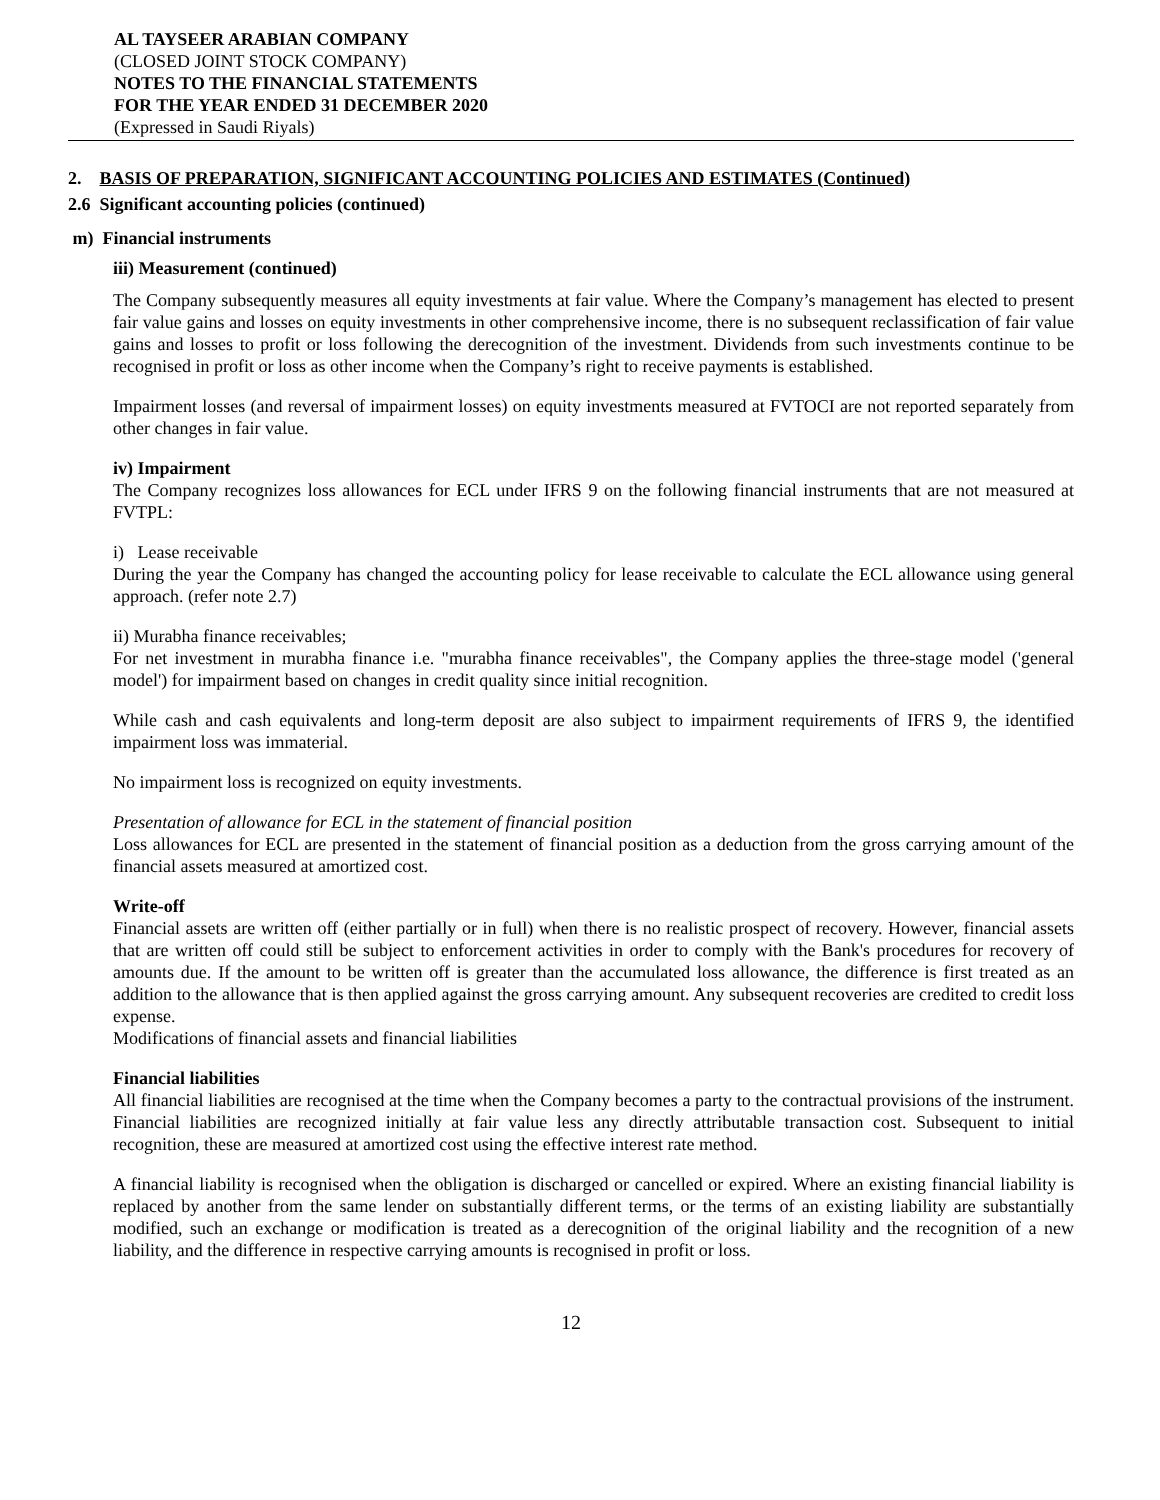AL TAYSEER ARABIAN COMPANY
(CLOSED JOINT STOCK COMPANY)
NOTES TO THE FINANCIAL STATEMENTS
FOR THE YEAR ENDED 31 DECEMBER 2020
(Expressed in Saudi Riyals)
2. BASIS OF PREPARATION, SIGNIFICANT ACCOUNTING POLICIES AND ESTIMATES (Continued)
2.6 Significant accounting policies (continued)
m) Financial instruments
iii) Measurement (continued)
The Company subsequently measures all equity investments at fair value. Where the Company’s management has elected to present fair value gains and losses on equity investments in other comprehensive income, there is no subsequent reclassification of fair value gains and losses to profit or loss following the derecognition of the investment. Dividends from such investments continue to be recognised in profit or loss as other income when the Company’s right to receive payments is established.
Impairment losses (and reversal of impairment losses) on equity investments measured at FVTOCI are not reported separately from other changes in fair value.
iv) Impairment
The Company recognizes loss allowances for ECL under IFRS 9 on the following financial instruments that are not measured at FVTPL:
i) Lease receivable
During the year the Company has changed the accounting policy for lease receivable to calculate the ECL allowance using general approach. (refer note 2.7)
ii) Murabha finance receivables;
For net investment in murabha finance i.e. "murabha finance receivables", the Company applies the three-stage model ('general model') for impairment based on changes in credit quality since initial recognition.
While cash and cash equivalents and long-term deposit are also subject to impairment requirements of IFRS 9, the identified impairment loss was immaterial.
No impairment loss is recognized on equity investments.
Presentation of allowance for ECL in the statement of financial position
Loss allowances for ECL are presented in the statement of financial position as a deduction from the gross carrying amount of the financial assets measured at amortized cost.
Write-off
Financial assets are written off (either partially or in full) when there is no realistic prospect of recovery. However, financial assets that are written off could still be subject to enforcement activities in order to comply with the Bank's procedures for recovery of amounts due. If the amount to be written off is greater than the accumulated loss allowance, the difference is first treated as an addition to the allowance that is then applied against the gross carrying amount. Any subsequent recoveries are credited to credit loss expense.
Modifications of financial assets and financial liabilities
Financial liabilities
All financial liabilities are recognised at the time when the Company becomes a party to the contractual provisions of the instrument. Financial liabilities are recognized initially at fair value less any directly attributable transaction cost. Subsequent to initial recognition, these are measured at amortized cost using the effective interest rate method.
A financial liability is recognised when the obligation is discharged or cancelled or expired. Where an existing financial liability is replaced by another from the same lender on substantially different terms, or the terms of an existing liability are substantially modified, such an exchange or modification is treated as a derecognition of the original liability and the recognition of a new liability, and the difference in respective carrying amounts is recognised in profit or loss.
12